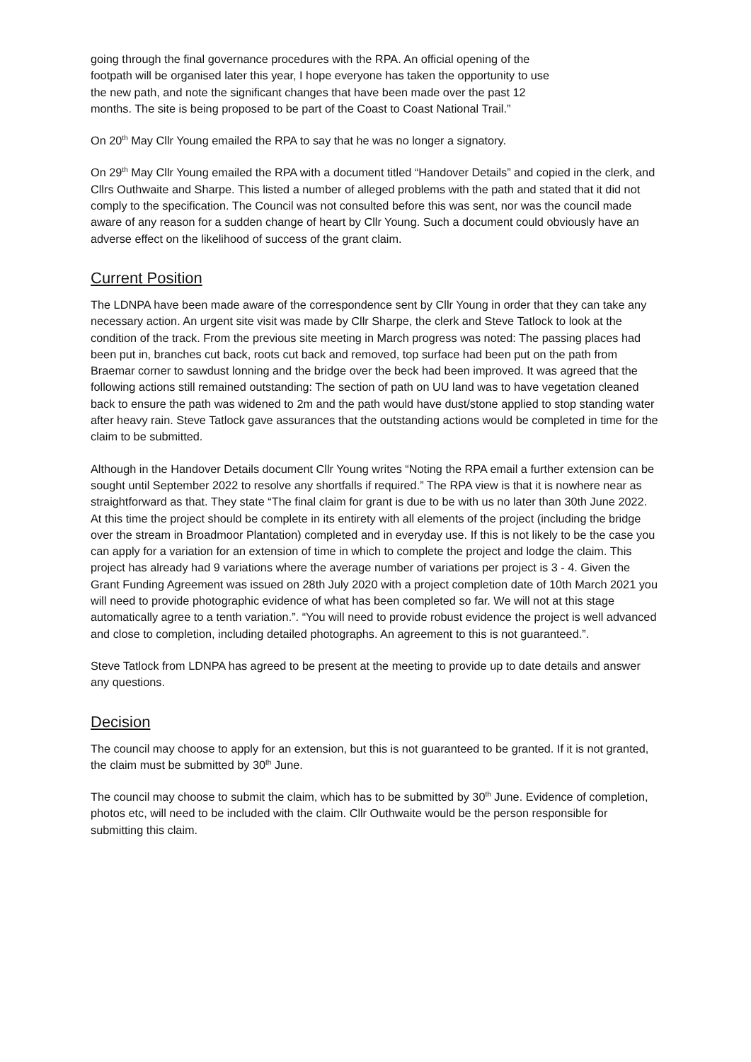going through the final governance procedures with the RPA. An official opening of the
footpath will be organised later this year, I hope everyone has taken the opportunity to use
the new path, and note the significant changes that have been made over the past 12
months. The site is being proposed to be part of the Coast to Coast National Trail.”
On 20<sup>th</sup> May Cllr Young emailed the RPA to say that he was no longer a signatory.
On 29<sup>th</sup> May Cllr Young emailed the RPA with a document titled “Handover Details” and copied in the clerk, and Cllrs Outhwaite and Sharpe. This listed a number of alleged problems with the path and stated that it did not comply to the specification. The Council was not consulted before this was sent, nor was the council made aware of any reason for a sudden change of heart by Cllr Young. Such a document could obviously have an adverse effect on the likelihood of success of the grant claim.
Current Position
The LDNPA have been made aware of the correspondence sent by Cllr Young in order that they can take any necessary action. An urgent site visit was made by Cllr Sharpe, the clerk and Steve Tatlock to look at the condition of the track. From the previous site meeting in March progress was noted: The passing places had been put in, branches cut back, roots cut back and removed, top surface had been put on the path from Braemar corner to sawdust lonning and the bridge over the beck had been improved. It was agreed that the following actions still remained outstanding: The section of path on UU land was to have vegetation cleaned back to ensure the path was widened to 2m and the path would have dust/stone applied to stop standing water after heavy rain. Steve Tatlock gave assurances that the outstanding actions would be completed in time for the claim to be submitted.
Although in the Handover Details document Cllr Young writes “Noting the RPA email a further extension can be sought until September 2022 to resolve any shortfalls if required.” The RPA view is that it is nowhere near as straightforward as that. They state “The final claim for grant is due to be with us no later than 30th June 2022. At this time the project should be complete in its entirety with all elements of the project (including the bridge over the stream in Broadmoor Plantation) completed and in everyday use. If this is not likely to be the case you can apply for a variation for an extension of time in which to complete the project and lodge the claim. This project has already had 9 variations where the average number of variations per project is 3 - 4. Given the Grant Funding Agreement was issued on 28th July 2020 with a project completion date of 10th March 2021 you will need to provide photographic evidence of what has been completed so far. We will not at this stage automatically agree to a tenth variation.”. “You will need to provide robust evidence the project is well advanced and close to completion, including detailed photographs. An agreement to this is not guaranteed.”.
Steve Tatlock from LDNPA has agreed to be present at the meeting to provide up to date details and answer any questions.
Decision
The council may choose to apply for an extension, but this is not guaranteed to be granted. If it is not granted, the claim must be submitted by 30<sup>th</sup> June.
The council may choose to submit the claim, which has to be submitted by 30<sup>th</sup> June. Evidence of completion, photos etc, will need to be included with the claim. Cllr Outhwaite would be the person responsible for submitting this claim.